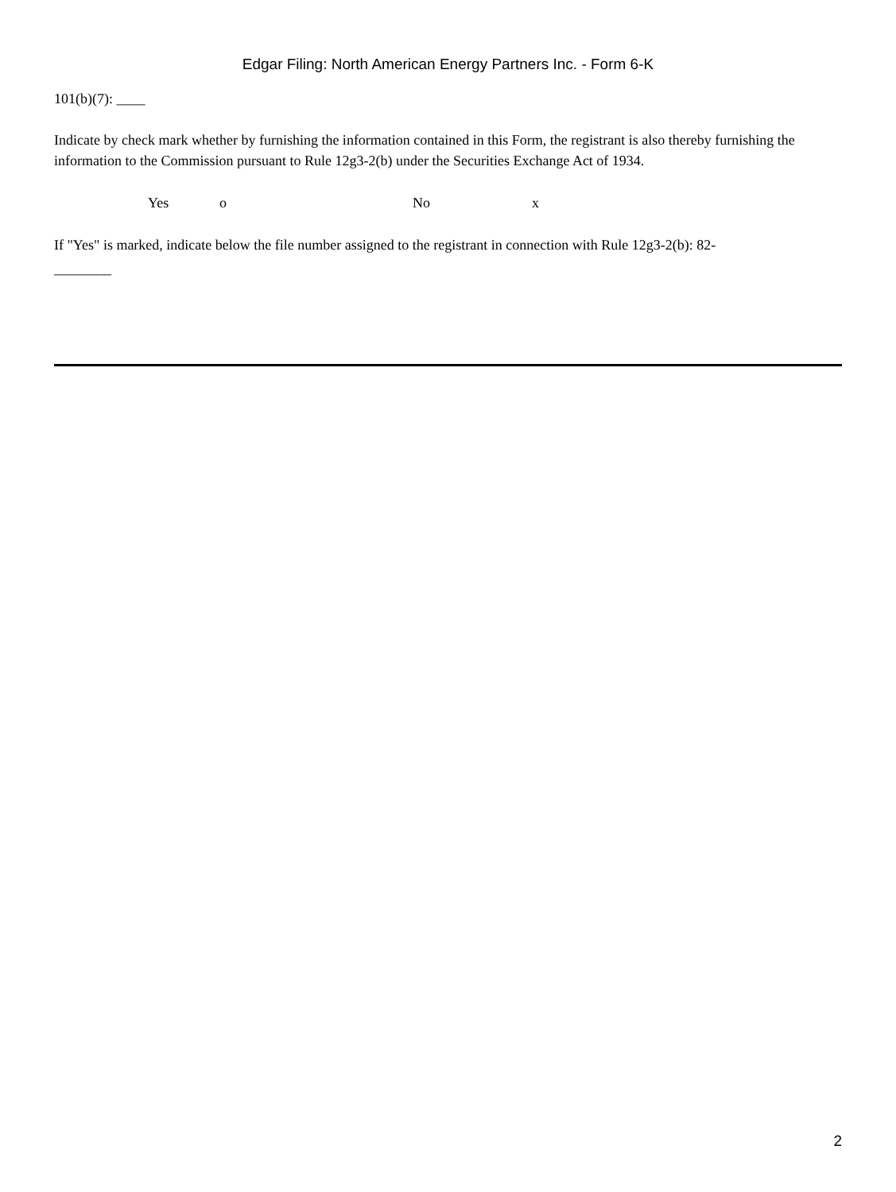Edgar Filing: North American Energy Partners Inc. - Form 6-K
101(b)(7): ____
Indicate by check mark whether by furnishing the information contained in this Form, the registrant is also thereby furnishing the information to the Commission pursuant to Rule 12g3-2(b) under the Securities Exchange Act of 1934.
Yes o No x
If "Yes" is marked, indicate below the file number assigned to the registrant in connection with Rule 12g3-2(b): 82-
________
2